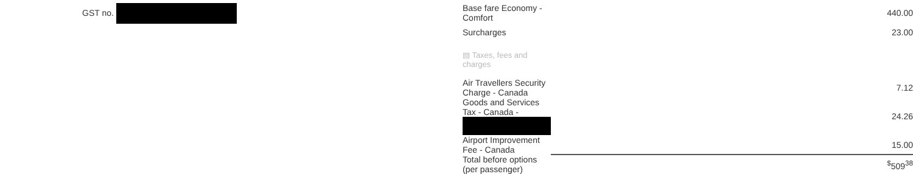GST no.
| Base fare Economy - Comfort | 440.00 |
| Surcharges | 23.00 |
| ▤ Taxes, fees and charges | |
| Air Travellers Security Charge - Canada | 7.12 |
| Goods and Services Tax - Canada - | 24.26 |
| Airport Improvement Fee - Canada | 15.00 |
| Total before options (per passenger) | <sup>$</sup>509<sup>38</sup> |